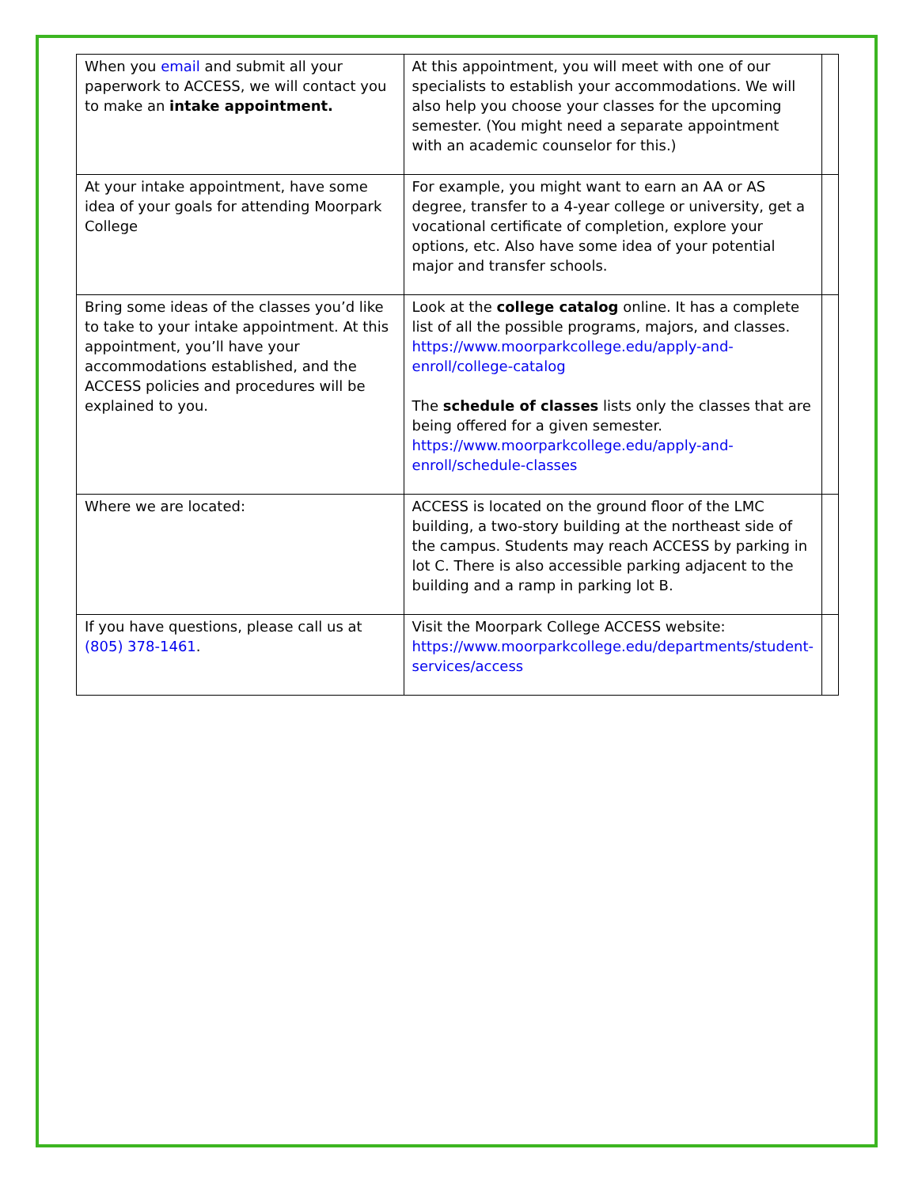| When you email and submit all your paperwork to ACCESS, we will contact you to make an intake appointment. | At this appointment, you will meet with one of our specialists to establish your accommodations. We will also help you choose your classes for the upcoming semester. (You might need a separate appointment with an academic counselor for this.) | |
| At your intake appointment, have some idea of your goals for attending Moorpark College | For example, you might want to earn an AA or AS degree, transfer to a 4-year college or university, get a vocational certificate of completion, explore your options, etc. Also have some idea of your potential major and transfer schools. | |
| Bring some ideas of the classes you’d like to take to your intake appointment. At this appointment, you’ll have your accommodations established, and the ACCESS policies and procedures will be explained to you. | Look at the college catalog online. It has a complete list of all the possible programs, majors, and classes. https://www.moorparkcollege.edu/apply-and-enroll/college-catalog The schedule of classes lists only the classes that are being offered for a given semester. https://www.moorparkcollege.edu/apply-and-enroll/schedule-classes | |
| Where we are located: | ACCESS is located on the ground floor of the LMC building, a two-story building at the northeast side of the campus. Students may reach ACCESS by parking in lot C. There is also accessible parking adjacent to the building and a ramp in parking lot B. | |
| If you have questions, please call us at (805) 378-1461 . | Visit the Moorpark College ACCESS website: https://www.moorparkcollege.edu/departments/student-services/access | |